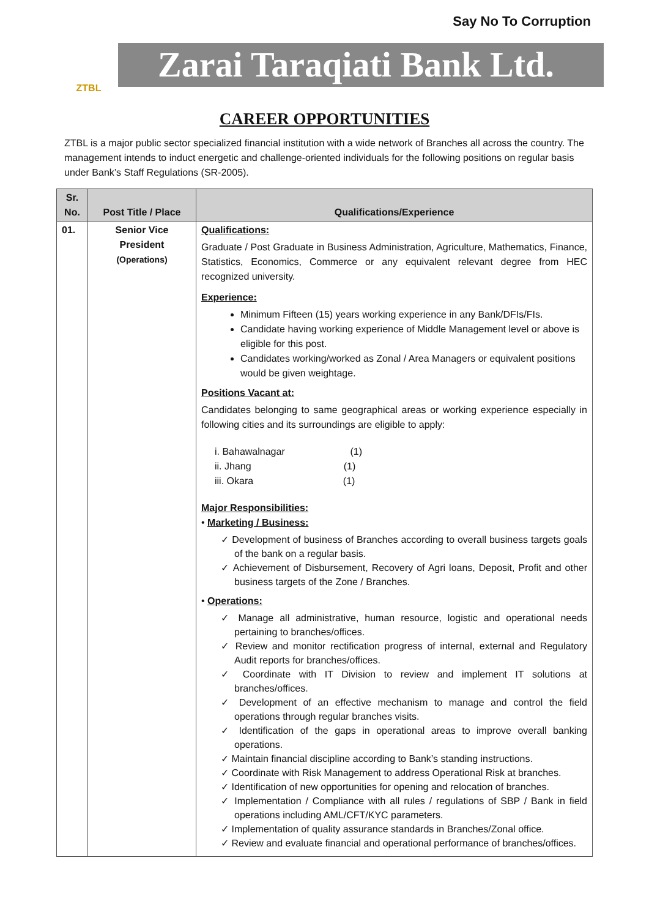Say No To Corruption
ZTBL
Zarai Taraqiati Bank Ltd.
CAREER OPPORTUNITIES
ZTBL is a major public sector specialized financial institution with a wide network of Branches all across the country. The management intends to induct energetic and challenge-oriented individuals for the following positions on regular basis under Bank’s Staff Regulations (SR-2005).
| Sr. No. | Post Title / Place | Qualifications/Experience |
| --- | --- | --- |
| 01. | Senior Vice President (Operations) | Qualifications: Graduate / Post Graduate in Business Administration, Agriculture, Mathematics, Finance, Statistics, Economics, Commerce or any equivalent relevant degree from HEC recognized university. Experience: Minimum Fifteen (15) years working experience in any Bank/DFIs/FIs. Candidate having working experience of Middle Management level or above is eligible for this post. Candidates working/worked as Zonal / Area Managers or equivalent positions would be given weightage. Positions Vacant at: Candidates belonging to same geographical areas or working experience especially in following cities and its surroundings are eligible to apply: i. Bahawalnagar (1) ii. Jhang (1) iii. Okara (1) Major Responsibilities: • Marketing / Business: ✓ Development of business of Branches according to overall business targets goals of the bank on a regular basis. ✓ Achievement of Disbursement, Recovery of Agri loans, Deposit, Profit and other business targets of the Zone / Branches. • Operations: ✓ Manage all administrative, human resource, logistic and operational needs pertaining to branches/offices. ✓ Review and monitor rectification progress of internal, external and Regulatory Audit reports for branches/offices. ✓ Coordinate with IT Division to review and implement IT solutions at branches/offices. ✓ Development of an effective mechanism to manage and control the field operations through regular branches visits. ✓ Identification of the gaps in operational areas to improve overall banking operations. ✓ Maintain financial discipline according to Bank’s standing instructions. ✓ Coordinate with Risk Management to address Operational Risk at branches. ✓ Identification of new opportunities for opening and relocation of branches. ✓ Implementation / Compliance with all rules / regulations of SBP / Bank in field operations including AML/CFT/KYC parameters. ✓ Implementation of quality assurance standards in Branches/Zonal office. ✓ Review and evaluate financial and operational performance of branches/offices. |